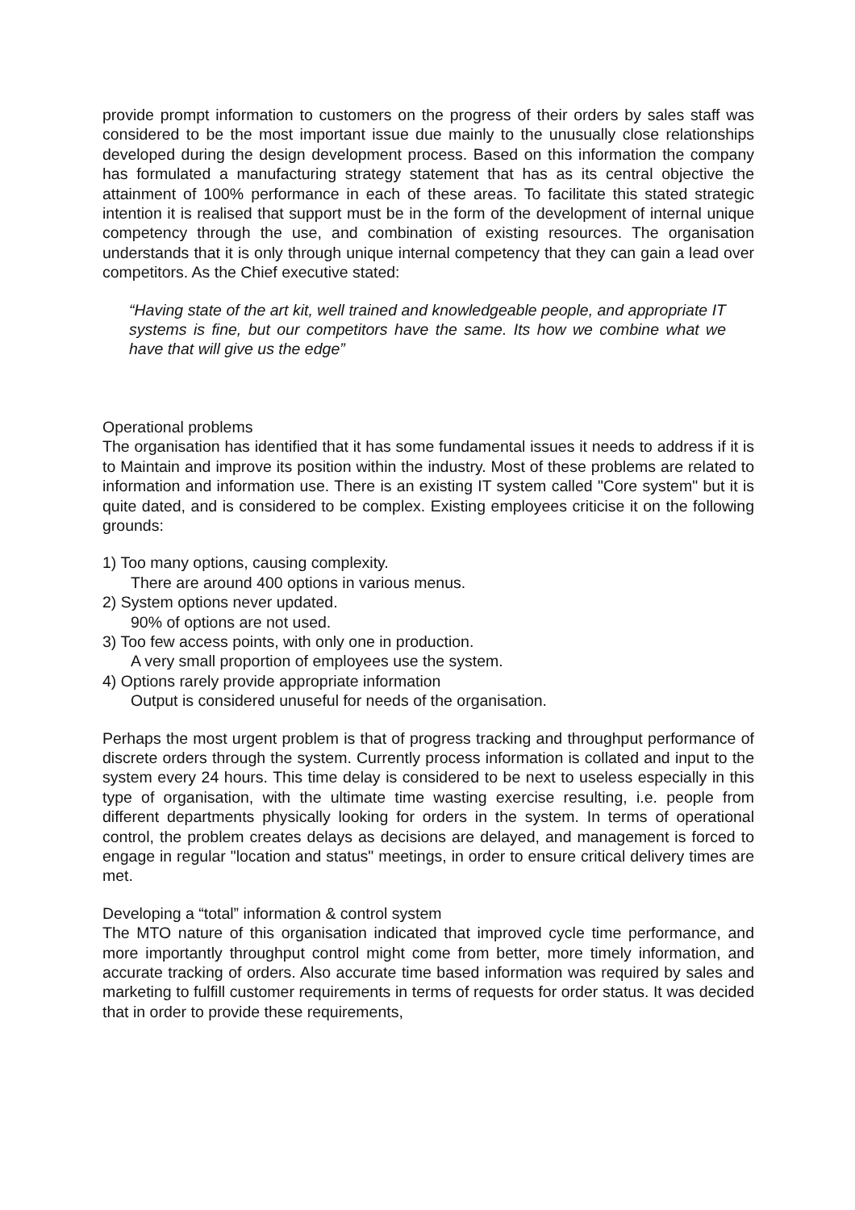provide prompt information to customers on the progress of their orders by sales staff was considered to be the most important issue due mainly to the unusually close relationships developed during the design development process. Based on this information the company has formulated a manufacturing strategy statement that has as its central objective the attainment of 100% performance in each of these areas. To facilitate this stated strategic intention it is realised that support must be in the form of the development of internal unique competency through the use, and combination of existing resources. The organisation understands that it is only through unique internal competency that they can gain a lead over competitors. As the Chief executive stated:
“Having state of the art kit, well trained and knowledgeable people, and appropriate IT systems is fine, but our competitors have the same. Its how we combine what we have that will give us the edge”
Operational problems
The organisation has identified that it has some fundamental issues it needs to address if it is to Maintain and improve its position within the industry. Most of these problems are related to information and information use. There is an existing IT system called "Core system" but it is quite dated, and is considered to be complex. Existing employees criticise it on the following grounds:
1) Too many options, causing complexity.
There are around 400 options in various menus.
2) System options never updated.
90% of options are not used.
3) Too few access points, with only one in production.
A very small proportion of employees use the system.
4) Options rarely provide appropriate information
Output is considered unuseful for needs of the organisation.
Perhaps the most urgent problem is that of progress tracking and throughput performance of discrete orders through the system. Currently process information is collated and input to the system every 24 hours. This time delay is considered to be next to useless especially in this type of organisation, with the ultimate time wasting exercise resulting, i.e. people from different departments physically looking for orders in the system. In terms of operational control, the problem creates delays as decisions are delayed, and management is forced to engage in regular "location and status" meetings, in order to ensure critical delivery times are met.
Developing a “total” information & control system
The MTO nature of this organisation indicated that improved cycle time performance, and more importantly throughput control might come from better, more timely information, and accurate tracking of orders. Also accurate time based information was required by sales and marketing to fulfill customer requirements in terms of requests for order status. It was decided that in order to provide these requirements,